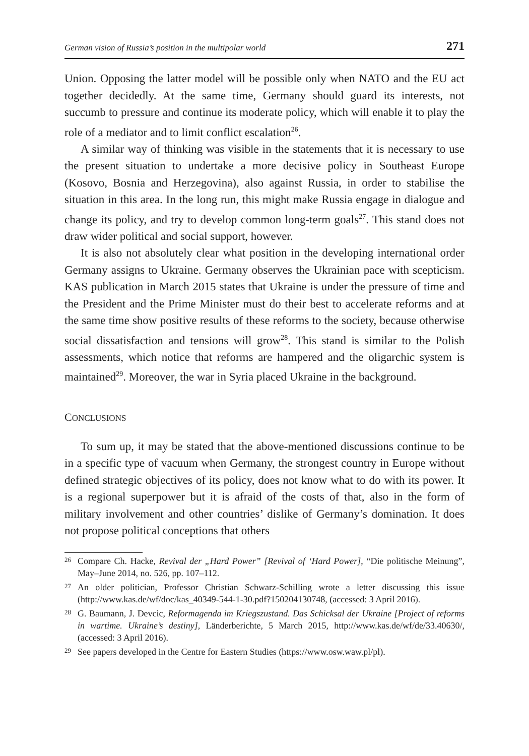German vision of Russia’s position in the multipolar world 271
Union. Opposing the latter model will be possible only when NATO and the EU act together decidedly. At the same time, Germany should guard its interests, not succumb to pressure and continue its moderate policy, which will enable it to play the role of a mediator and to limit conflict escalation<sup>26</sup>.
A similar way of thinking was visible in the statements that it is necessary to use the present situation to undertake a more decisive policy in Southeast Europe (Kosovo, Bosnia and Herzegovina), also against Russia, in order to stabilise the situation in this area. In the long run, this might make Russia engage in dialogue and change its policy, and try to develop common long-term goals<sup>27</sup>. This stand does not draw wider political and social support, however.
It is also not absolutely clear what position in the developing international order Germany assigns to Ukraine. Germany observes the Ukrainian pace with scepticism. KAS publication in March 2015 states that Ukraine is under the pressure of time and the President and the Prime Minister must do their best to accelerate reforms and at the same time show positive results of these reforms to the society, because otherwise social dissatisfaction and tensions will grow<sup>28</sup>. This stand is similar to the Polish assessments, which notice that reforms are hampered and the oligarchic system is maintained<sup>29</sup>. Moreover, the war in Syria placed Ukraine in the background.
CONCLUSIONS
To sum up, it may be stated that the above-mentioned discussions continue to be in a specific type of vacuum when Germany, the strongest country in Europe without defined strategic objectives of its policy, does not know what to do with its power. It is a regional superpower but it is afraid of the costs of that, also in the form of military involvement and other countries’ dislike of Germany’s domination. It does not propose political conceptions that others
26 Compare Ch. Hacke, Revival der „Hard Power” [Revival of ‘Hard Power], “Die politische Meinung”, May–June 2014, no. 526, pp. 107–112.
27 An older politician, Professor Christian Schwarz-Schilling wrote a letter discussing this issue (http://www.kas.de/wf/doc/kas_40349-544-1-30.pdf?150204130748, (accessed: 3 April 2016).
28 G. Baumann, J. Devcic, Reformagenda im Kriegszustand. Das Schicksal der Ukraine [Project of reforms in wartime. Ukraine’s destiny], Länderberichte, 5 March 2015, http://www.kas.de/wf/de/33.40630/, (accessed: 3 April 2016).
29 See papers developed in the Centre for Eastern Studies (https://www.osw.waw.pl/pl).